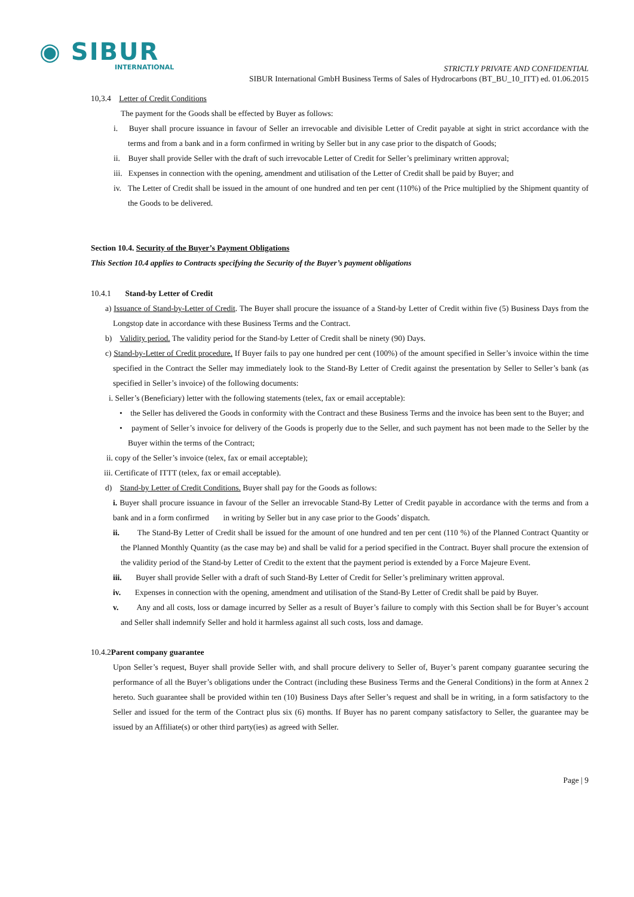◉ SIBUR
INTERNATIONAL
STRICTLY PRIVATE AND CONFIDENTIAL
SIBUR International GmbH Business Terms of Sales of Hydrocarbons (BT_BU_10_ITT) ed. 01.06.2015
10,3.4 Letter of Credit Conditions
The payment for the Goods shall be effected by Buyer as follows:
i. Buyer shall procure issuance in favour of Seller an irrevocable and divisible Letter of Credit payable at sight in strict accordance with the terms and from a bank and in a form confirmed in writing by Seller but in any case prior to the dispatch of Goods;
ii. Buyer shall provide Seller with the draft of such irrevocable Letter of Credit for Seller’s preliminary written approval;
iii. Expenses in connection with the opening, amendment and utilisation of the Letter of Credit shall be paid by Buyer; and
iv. The Letter of Credit shall be issued in the amount of one hundred and ten per cent (110%) of the Price multiplied by the Shipment quantity of the Goods to be delivered.
Section 10.4. Security of the Buyer’s Payment Obligations
This Section 10.4 applies to Contracts specifying the Security of the Buyer’s payment obligations
10.4.1 Stand-by Letter of Credit
a) Issuance of Stand-by-Letter of Credit. The Buyer shall procure the issuance of a Stand-by Letter of Credit within five (5) Business Days from the Longstop date in accordance with these Business Terms and the Contract.
b) Validity period. The validity period for the Stand-by Letter of Credit shall be ninety (90) Days.
c) Stand-by-Letter of Credit procedure. If Buyer fails to pay one hundred per cent (100%) of the amount specified in Seller’s invoice within the time specified in the Contract the Seller may immediately look to the Stand-By Letter of Credit against the presentation by Seller to Seller’s bank (as specified in Seller’s invoice) of the following documents:
i. Seller’s (Beneficiary) letter with the following statements (telex, fax or email acceptable):
• the Seller has delivered the Goods in conformity with the Contract and these Business Terms and the invoice has been sent to the Buyer; and
• payment of Seller’s invoice for delivery of the Goods is properly due to the Seller, and such payment has not been made to the Seller by the Buyer within the terms of the Contract;
ii. copy of the Seller’s invoice (telex, fax or email acceptable);
iii. Certificate of ITTT (telex, fax or email acceptable).
d) Stand-by Letter of Credit Conditions. Buyer shall pay for the Goods as follows:
i. Buyer shall procure issuance in favour of the Seller an irrevocable Stand-By Letter of Credit payable in accordance with the terms and from a bank and in a form confirmed in writing by Seller but in any case prior to the Goods’ dispatch.
ii. The Stand-By Letter of Credit shall be issued for the amount of one hundred and ten per cent (110 %) of the Planned Contract Quantity or the Planned Monthly Quantity (as the case may be) and shall be valid for a period specified in the Contract. Buyer shall procure the extension of the validity period of the Stand-by Letter of Credit to the extent that the payment period is extended by a Force Majeure Event.
iii. Buyer shall provide Seller with a draft of such Stand-By Letter of Credit for Seller’s preliminary written approval.
iv. Expenses in connection with the opening, amendment and utilisation of the Stand-By Letter of Credit shall be paid by Buyer.
v. Any and all costs, loss or damage incurred by Seller as a result of Buyer’s failure to comply with this Section shall be for Buyer’s account and Seller shall indemnify Seller and hold it harmless against all such costs, loss and damage.
10.4.2Parent company guarantee
Upon Seller’s request, Buyer shall provide Seller with, and shall procure delivery to Seller of, Buyer’s parent company guarantee securing the performance of all the Buyer’s obligations under the Contract (including these Business Terms and the General Conditions) in the form at Annex 2 hereto. Such guarantee shall be provided within ten (10) Business Days after Seller’s request and shall be in writing, in a form satisfactory to the Seller and issued for the term of the Contract plus six (6) months. If Buyer has no parent company satisfactory to Seller, the guarantee may be issued by an Affiliate(s) or other third party(ies) as agreed with Seller.
Page | 9